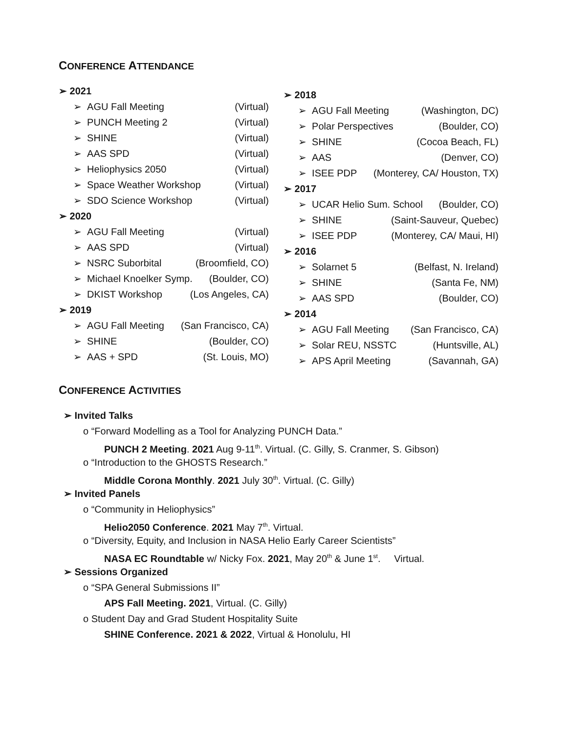CONFERENCE ATTENDANCE
➢ 2021
➢ AGU Fall Meeting (Virtual)
➢ PUNCH Meeting 2 (Virtual)
➢ SHINE (Virtual)
➢ AAS SPD (Virtual)
➢ Heliophysics 2050 (Virtual)
➢ Space Weather Workshop (Virtual)
➢ SDO Science Workshop (Virtual)
➢ 2020
➢ AGU Fall Meeting (Virtual)
➢ AAS SPD (Virtual)
➢ NSRC Suborbital (Broomfield, CO)
➢ Michael Knoelker Symp. (Boulder, CO)
➢ DKIST Workshop (Los Angeles, CA)
➢ 2019
➢ AGU Fall Meeting (San Francisco, CA)
➢ SHINE (Boulder, CO)
➢ AAS + SPD (St. Louis, MO)
➢ 2018
➢ AGU Fall Meeting (Washington, DC)
➢ Polar Perspectives (Boulder, CO)
➢ SHINE (Cocoa Beach, FL)
➢ AAS (Denver, CO)
➢ ISEE PDP (Monterey, CA/ Houston, TX)
➢ 2017
➢ UCAR Helio Sum. School (Boulder, CO)
➢ SHINE (Saint-Sauveur, Quebec)
➢ ISEE PDP (Monterey, CA/ Maui, HI)
➢ 2016
➢ Solarnet 5 (Belfast, N. Ireland)
➢ SHINE (Santa Fe, NM)
➢ AAS SPD (Boulder, CO)
➢ 2014
➢ AGU Fall Meeting (San Francisco, CA)
➢ Solar REU, NSSTC (Huntsville, AL)
➢ APS April Meeting (Savannah, GA)
CONFERENCE ACTIVITIES
➢ Invited Talks
o “Forward Modelling as a Tool for Analyzing PUNCH Data.”
PUNCH 2 Meeting. 2021 Aug 9-11<sup>th</sup>. Virtual. (C. Gilly, S. Cranmer, S. Gibson)
o “Introduction to the GHOSTS Research.”
Middle Corona Monthly. 2021 July 30<sup>th</sup>. Virtual. (C. Gilly)
➢ Invited Panels
o “Community in Heliophysics”
Helio2050 Conference. 2021 May 7<sup>th</sup>. Virtual.
o “Diversity, Equity, and Inclusion in NASA Helio Early Career Scientists”
NASA EC Roundtable w/ Nicky Fox. 2021, May 20<sup>th</sup> & June 1<sup>st</sup>. Virtual.
➢ Sessions Organized
o “SPA General Submissions II”
APS Fall Meeting. 2021, Virtual. (C. Gilly)
o Student Day and Grad Student Hospitality Suite
SHINE Conference. 2021 & 2022, Virtual & Honolulu, HI